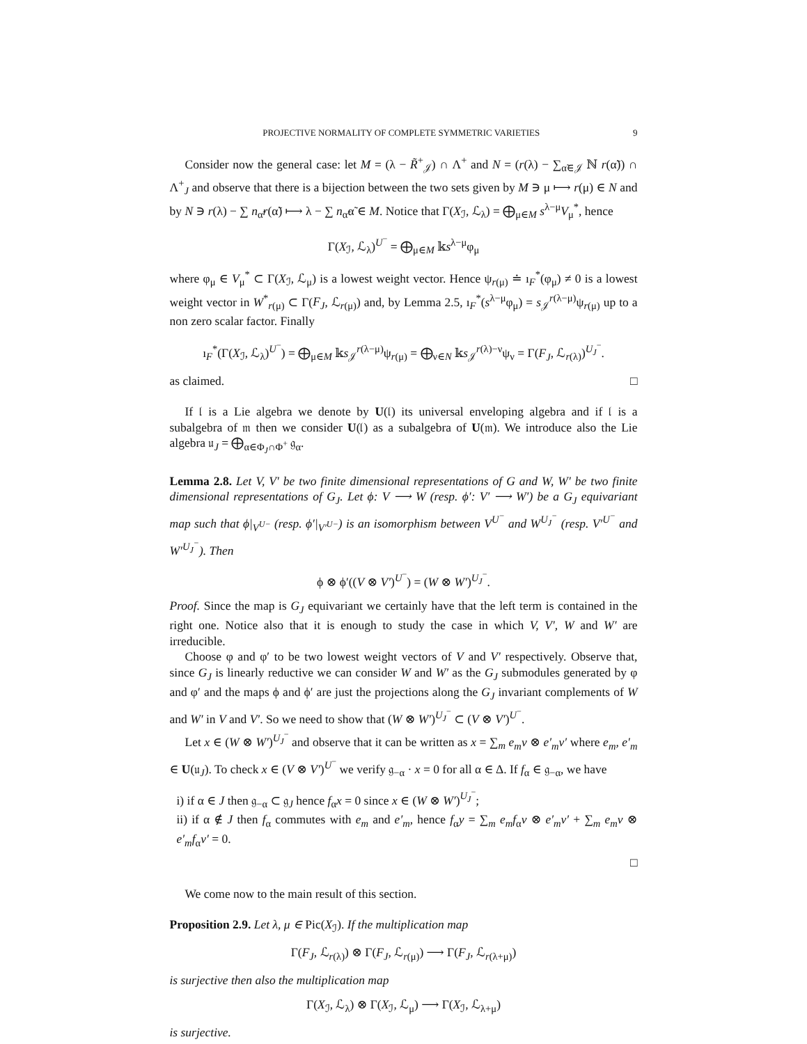PROJECTIVE NORMALITY OF COMPLETE SYMMETRIC VARIETIES 9
Consider now the general case: let M = (λ − R̃<sup>+</sup><sub>𝒥</sub>) ∩ Λ<sup>+</sup> and N = (r(λ) − ∑<sub>α̃∈𝒥</sub> ℕ r(α̃)) ∩ Λ<sup>+</sup><sub>J</sub> and observe that there is a bijection between the two sets given by M ∋ μ ⟼ r(μ) ∈ N and by N ∋ r(λ) − ∑ n<sub>α̃</sub>r(α̃) ⟼ λ − ∑ n<sub>α̃</sub>α̃ ∈ M. Notice that Γ(X<sub>ℐ</sub>, ℒ<sub>λ</sub>) = ⨁<sub>μ∈M</sub> s<sup>λ−μ</sup>V<sub>μ</sub><sup>*</sup>, hence
Γ(X<sub>ℐ</sub>, ℒ<sub>λ</sub>)<sup>U<sup>−</sup></sup> = ⨁<sub>μ∈M</sub> 𝕜s<sup>λ−μ</sup>φ<sub>μ</sub>
where φ<sub>μ</sub> ∈ V<sub>μ</sub><sup>*</sup> ⊂ Γ(X<sub>ℐ</sub>, ℒ<sub>μ</sub>) is a lowest weight vector. Hence ψ<sub>r(μ)</sub> ≐ ı<sub>F</sub><sup>*</sup>(φ<sub>μ</sub>) ≠ 0 is a lowest weight vector in W<sup>*</sup><sub>r(μ)</sub> ⊂ Γ(F<sub>J</sub>, ℒ<sub>r(μ)</sub>) and, by Lemma 2.5, ı<sub>F</sub><sup>*</sup>(s<sup>λ−μ</sup>φ<sub>μ</sub>) = s<sub>𝒥</sub><sup>r(λ−μ)</sup>ψ<sub>r(μ)</sub> up to a non zero scalar factor. Finally
ı<sub>F</sub><sup>*</sup>(Γ(X<sub>ℐ</sub>, ℒ<sub>λ</sub>)<sup>U<sup>−</sup></sup>) = ⨁<sub>μ∈M</sub> 𝕜s<sub>𝒥</sub><sup>r(λ−μ)</sup>ψ<sub>r(μ)</sub> = ⨁<sub>ν∈N</sub> 𝕜s<sub>𝒥</sub><sup>r(λ)−ν</sup>ψ<sub>ν</sub> = Γ(F<sub>J</sub>, ℒ<sub>r(λ)</sub>)<sup>U<sub>J</sub><sup>−</sup></sup>.
as claimed. □
If 𝔩 is a Lie algebra we denote by U(𝔩) its universal enveloping algebra and if 𝔩 is a subalgebra of 𝔪 then we consider U(𝔩) as a subalgebra of U(𝔪). We introduce also the Lie algebra 𝔲<sub>J</sub> = ⨁<sub>α∈Φ<sub>J</sub>∩Φ<sup>+</sup></sub> 𝔤<sub>α</sub>.
Lemma 2.8. Let V, V′ be two finite dimensional representations of G and W, W′ be two finite dimensional representations of G<sub>J</sub>. Let ϕ: V ⟶ W (resp. ϕ′: V′ ⟶ W′) be a G<sub>J</sub> equivariant map such that ϕ|<sub>V<sup>U−</sup></sub> (resp. ϕ′|<sub>V′<sup>U−</sup></sub>) is an isomorphism between V<sup>U<sup>−</sup></sup> and W<sup>U<sub>J</sub><sup>−</sup></sup> (resp. V′<sup>U<sup>−</sup></sup> and W′<sup>U<sub>J</sub><sup>−</sup></sup>). Then
ϕ ⊗ ϕ′((V ⊗ V′)<sup>U<sup>−</sup></sup>) = (W ⊗ W′)<sup>U<sub>J</sub><sup>−</sup></sup>.
Proof. Since the map is G<sub>J</sub> equivariant we certainly have that the left term is contained in the right one. Notice also that it is enough to study the case in which V, V′, W and W′ are irreducible.
Choose φ and φ′ to be two lowest weight vectors of V and V′ respectively. Observe that, since G<sub>J</sub> is linearly reductive we can consider W and W′ as the G<sub>J</sub> submodules generated by φ and φ′ and the maps ϕ and ϕ′ are just the projections along the G<sub>J</sub> invariant complements of W and W′ in V and V′. So we need to show that (W ⊗ W′)<sup>U<sub>J</sub><sup>−</sup></sup> ⊂ (V ⊗ V′)<sup>U<sup>−</sup></sup>.
Let x ∈ (W ⊗ W′)<sup>U<sub>J</sub><sup>−</sup></sup> and observe that it can be written as x = ∑<sub>m</sub> e<sub>m</sub>v ⊗ e′<sub>m</sub>v′ where e<sub>m</sub>, e′<sub>m</sub> ∈ U(𝔲<sub>J</sub>). To check x ∈ (V ⊗ V′)<sup>U<sup>−</sup></sup> we verify 𝔤<sub>−α</sub> · x = 0 for all α ∈ Δ. If f<sub>α</sub> ∈ 𝔤<sub>−α</sub>, we have
i) if α ∈ J then 𝔤<sub>−α</sub> ⊂ 𝔤<sub>J</sub> hence f<sub>α</sub>x = 0 since x ∈ (W ⊗ W′)<sup>U<sub>J</sub><sup>−</sup></sup>;
ii) if α ∉ J then f<sub>α</sub> commutes with e<sub>m</sub> and e′<sub>m</sub>, hence f<sub>α</sub>y = ∑<sub>m</sub> e<sub>m</sub>f<sub>α</sub>v ⊗ e′<sub>m</sub>v′ + ∑<sub>m</sub> e<sub>m</sub>v ⊗ e′<sub>m</sub>f<sub>α</sub>v′ = 0.
□
We come now to the main result of this section.
Proposition 2.9. Let λ, μ ∈ Pic(X<sub>ℐ</sub>). If the multiplication map
Γ(F<sub>J</sub>, ℒ<sub>r(λ)</sub>) ⊗ Γ(F<sub>J</sub>, ℒ<sub>r(μ)</sub>) ⟶ Γ(F<sub>J</sub>, ℒ<sub>r(λ+μ)</sub>)
is surjective then also the multiplication map
Γ(X<sub>ℐ</sub>, ℒ<sub>λ</sub>) ⊗ Γ(X<sub>ℐ</sub>, ℒ<sub>μ</sub>) ⟶ Γ(X<sub>ℐ</sub>, ℒ<sub>λ+μ</sub>)
is surjective.